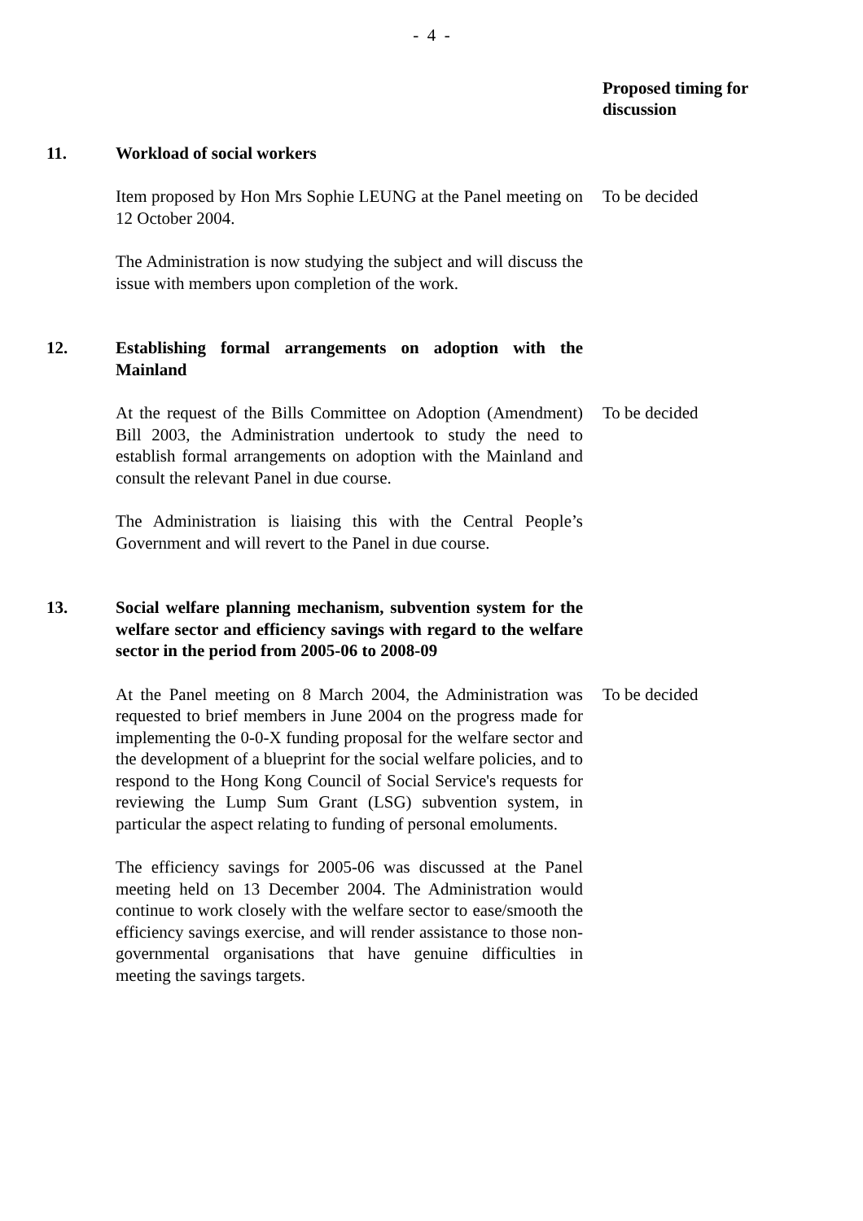- 4 -
Proposed timing for
discussion
11. Workload of social workers
Item proposed by Hon Mrs Sophie LEUNG at the Panel meeting on 12 October 2004.
To be decided
The Administration is now studying the subject and will discuss the issue with members upon completion of the work.
12. Establishing formal arrangements on adoption with the Mainland
At the request of the Bills Committee on Adoption (Amendment) Bill 2003, the Administration undertook to study the need to establish formal arrangements on adoption with the Mainland and consult the relevant Panel in due course.
To be decided
The Administration is liaising this with the Central People’s Government and will revert to the Panel in due course.
13. Social welfare planning mechanism, subvention system for the welfare sector and efficiency savings with regard to the welfare sector in the period from 2005-06 to 2008-09
At the Panel meeting on 8 March 2004, the Administration was requested to brief members in June 2004 on the progress made for implementing the 0-0-X funding proposal for the welfare sector and the development of a blueprint for the social welfare policies, and to respond to the Hong Kong Council of Social Service's requests for reviewing the Lump Sum Grant (LSG) subvention system, in particular the aspect relating to funding of personal emoluments.
To be decided
The efficiency savings for 2005-06 was discussed at the Panel meeting held on 13 December 2004. The Administration would continue to work closely with the welfare sector to ease/smooth the efficiency savings exercise, and will render assistance to those non-governmental organisations that have genuine difficulties in meeting the savings targets.